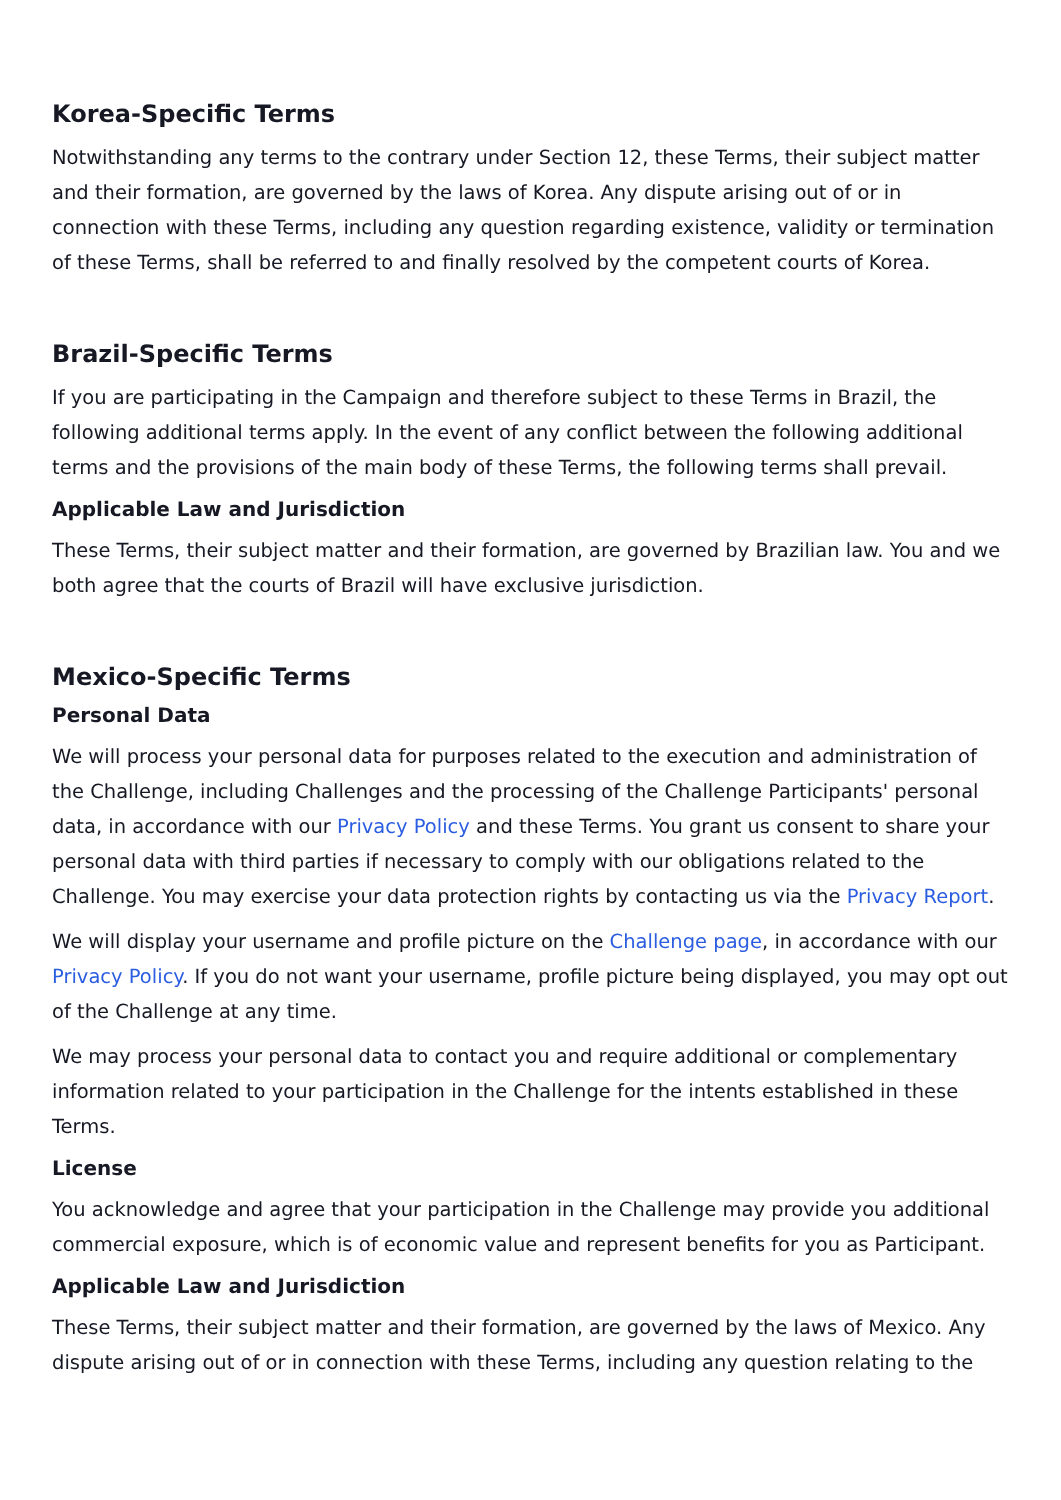Korea-Specific Terms
Notwithstanding any terms to the contrary under Section 12, these Terms, their subject matter and their formation, are governed by the laws of Korea. Any dispute arising out of or in connection with these Terms, including any question regarding existence, validity or termination of these Terms, shall be referred to and finally resolved by the competent courts of Korea.
Brazil-Specific Terms
If you are participating in the Campaign and therefore subject to these Terms in Brazil, the following additional terms apply. In the event of any conflict between the following additional terms and the provisions of the main body of these Terms, the following terms shall prevail.
Applicable Law and Jurisdiction
These Terms, their subject matter and their formation, are governed by Brazilian law. You and we both agree that the courts of Brazil will have exclusive jurisdiction.
Mexico-Specific Terms
Personal Data
We will process your personal data for purposes related to the execution and administration of the Challenge, including Challenges and the processing of the Challenge Participants' personal data, in accordance with our Privacy Policy and these Terms. You grant us consent to share your personal data with third parties if necessary to comply with our obligations related to the Challenge. You may exercise your data protection rights by contacting us via the Privacy Report.
We will display your username and profile picture on the Challenge page, in accordance with our Privacy Policy. If you do not want your username, profile picture being displayed, you may opt out of the Challenge at any time.
We may process your personal data to contact you and require additional or complementary information related to your participation in the Challenge for the intents established in these Terms.
License
You acknowledge and agree that your participation in the Challenge may provide you additional commercial exposure, which is of economic value and represent benefits for you as Participant.
Applicable Law and Jurisdiction
These Terms, their subject matter and their formation, are governed by the laws of Mexico. Any dispute arising out of or in connection with these Terms, including any question relating to the